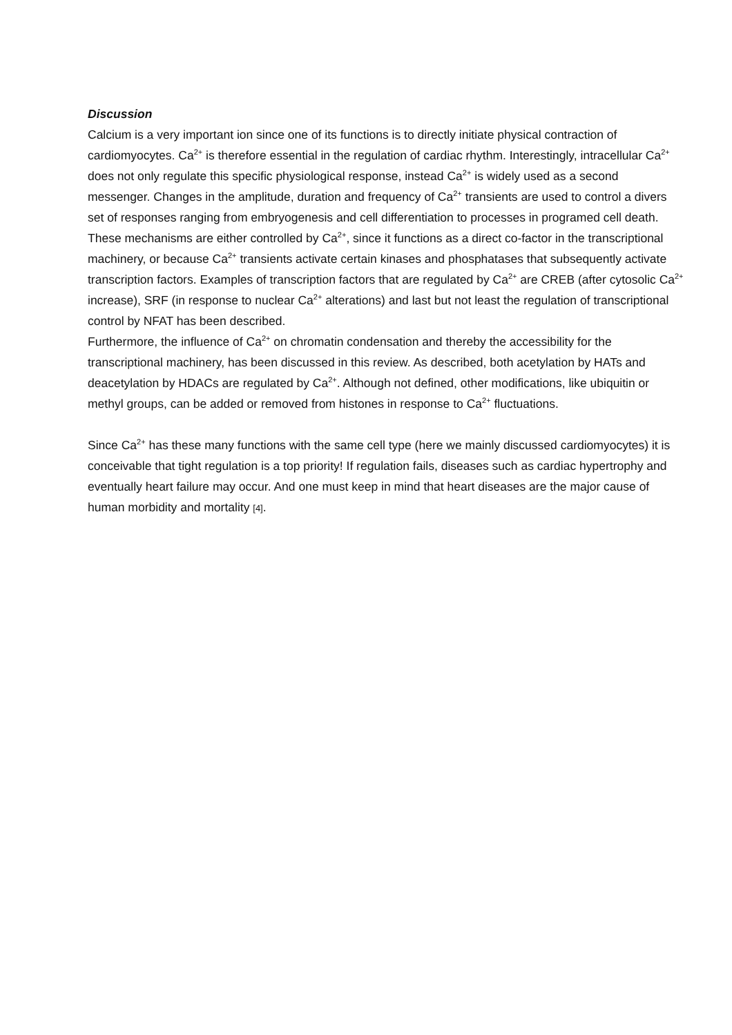Discussion
Calcium is a very important ion since one of its functions is to directly initiate physical contraction of cardiomyocytes. Ca<sup>2+</sup> is therefore essential in the regulation of cardiac rhythm. Interestingly, intracellular Ca<sup>2+</sup> does not only regulate this specific physiological response, instead Ca<sup>2+</sup> is widely used as a second messenger. Changes in the amplitude, duration and frequency of Ca<sup>2+</sup> transients are used to control a divers set of responses ranging from embryogenesis and cell differentiation to processes in programed cell death. These mechanisms are either controlled by Ca<sup>2+</sup>, since it functions as a direct co-factor in the transcriptional machinery, or because Ca<sup>2+</sup> transients activate certain kinases and phosphatases that subsequently activate transcription factors. Examples of transcription factors that are regulated by Ca<sup>2+</sup> are CREB (after cytosolic Ca<sup>2+</sup> increase), SRF (in response to nuclear Ca<sup>2+</sup> alterations) and last but not least the regulation of transcriptional control by NFAT has been described.
Furthermore, the influence of Ca<sup>2+</sup> on chromatin condensation and thereby the accessibility for the transcriptional machinery, has been discussed in this review. As described, both acetylation by HATs and deacetylation by HDACs are regulated by Ca<sup>2+</sup>. Although not defined, other modifications, like ubiquitin or methyl groups, can be added or removed from histones in response to Ca<sup>2+</sup> fluctuations.
Since Ca<sup>2+</sup> has these many functions with the same cell type (here we mainly discussed cardiomyocytes) it is conceivable that tight regulation is a top priority! If regulation fails, diseases such as cardiac hypertrophy and eventually heart failure may occur. And one must keep in mind that heart diseases are the major cause of human morbidity and mortality [4].